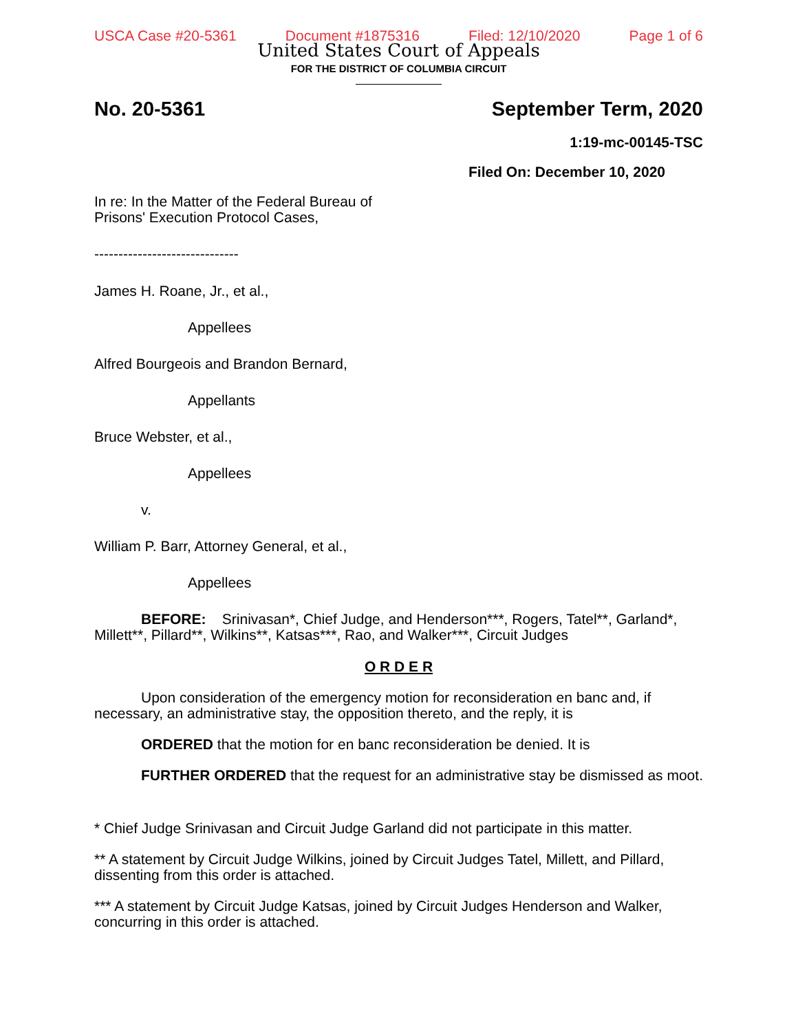USCA Case #20-5361 Document #1875316 Filed: 12/10/2020 Page 1 of 6
United States Court of Appeals
FOR THE DISTRICT OF COLUMBIA CIRCUIT
No. 20-5361 September Term, 2020
1:19-mc-00145-TSC
Filed On: December 10, 2020
In re: In the Matter of the Federal Bureau of
Prisons' Execution Protocol Cases,
------------------------------
James H. Roane, Jr., et al.,
Appellees
Alfred Bourgeois and Brandon Bernard,
Appellants
Bruce Webster, et al.,
Appellees
v.
William P. Barr, Attorney General, et al.,
Appellees
BEFORE: Srinivasan*, Chief Judge, and Henderson***, Rogers, Tatel**, Garland*, Millett**, Pillard**, Wilkins**, Katsas***, Rao, and Walker***, Circuit Judges
O R D E R
Upon consideration of the emergency motion for reconsideration en banc and, if necessary, an administrative stay, the opposition thereto, and the reply, it is
ORDERED that the motion for en banc reconsideration be denied. It is
FURTHER ORDERED that the request for an administrative stay be dismissed as moot.
* Chief Judge Srinivasan and Circuit Judge Garland did not participate in this matter.
** A statement by Circuit Judge Wilkins, joined by Circuit Judges Tatel, Millett, and Pillard, dissenting from this order is attached.
*** A statement by Circuit Judge Katsas, joined by Circuit Judges Henderson and Walker, concurring in this order is attached.